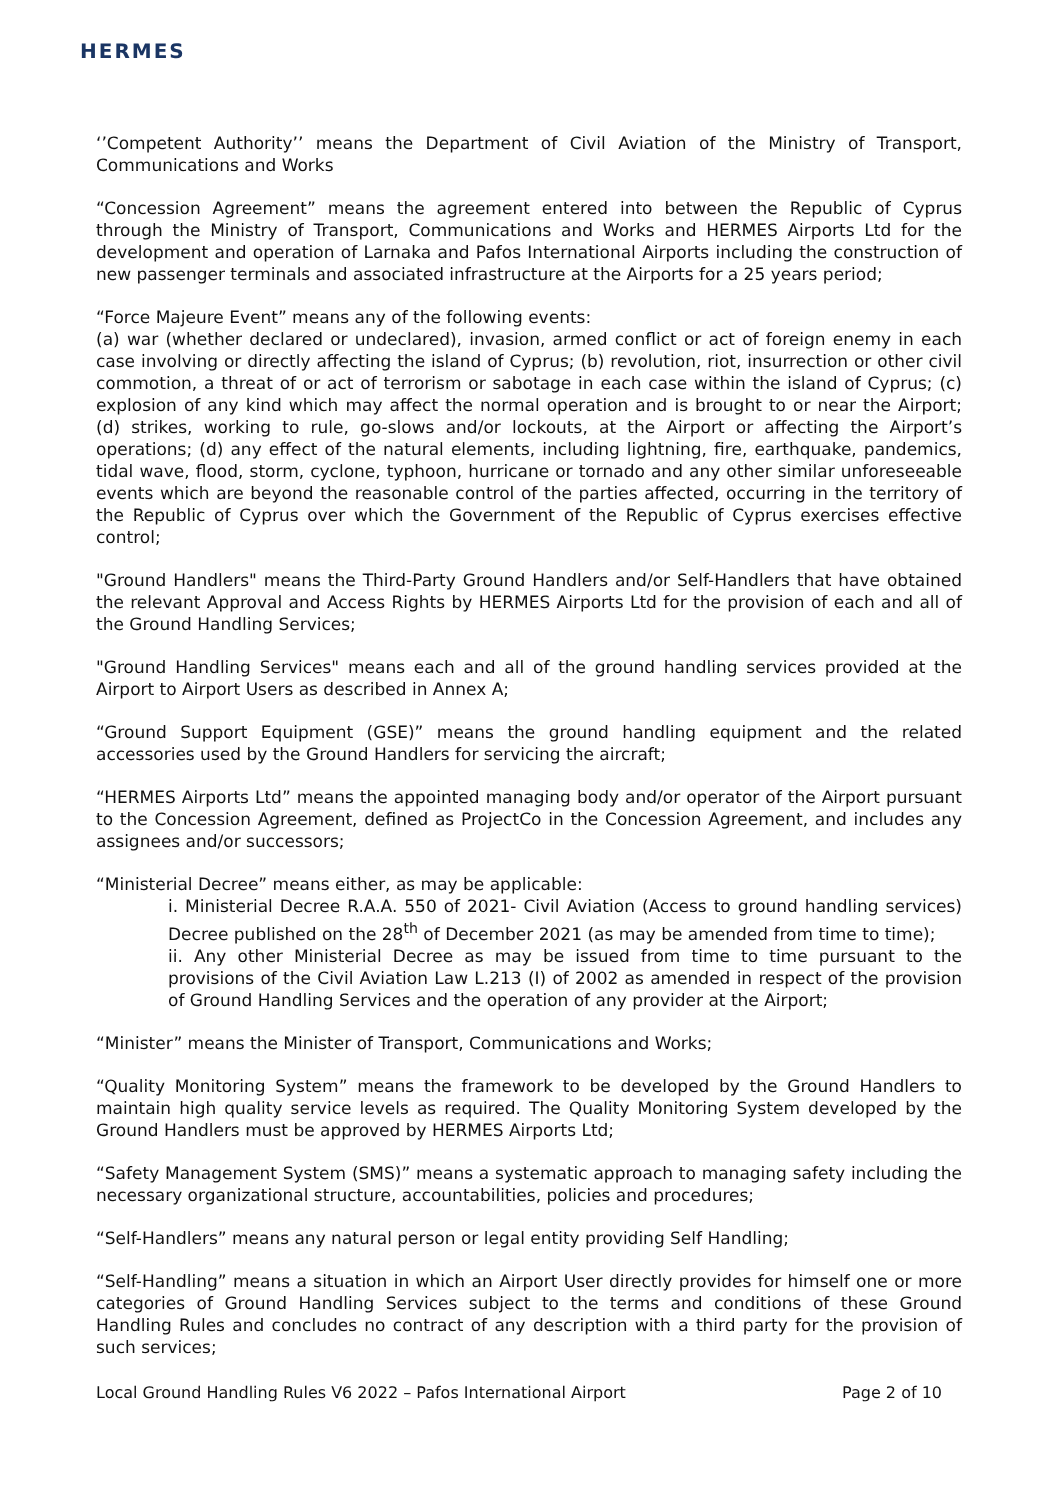HERMES
‘’Competent Authority’’ means the Department of Civil Aviation of the Ministry of Transport, Communications and Works
“Concession Agreement” means the agreement entered into between the Republic of Cyprus through the Ministry of Transport, Communications and Works and HERMES Airports Ltd for the development and operation of Larnaka and Pafos International Airports including the construction of new passenger terminals and associated infrastructure at the Airports for a 25 years period;
“Force Majeure Event” means any of the following events:
(a) war (whether declared or undeclared), invasion, armed conflict or act of foreign enemy in each case involving or directly affecting the island of Cyprus; (b) revolution, riot, insurrection or other civil commotion, a threat of or act of terrorism or sabotage in each case within the island of Cyprus; (c) explosion of any kind which may affect the normal operation and is brought to or near the Airport; (d) strikes, working to rule, go-slows and/or lockouts, at the Airport or affecting the Airport’s operations; (d) any effect of the natural elements, including lightning, fire, earthquake, pandemics, tidal wave, flood, storm, cyclone, typhoon, hurricane or tornado and any other similar unforeseeable events which are beyond the reasonable control of the parties affected, occurring in the territory of the Republic of Cyprus over which the Government of the Republic of Cyprus exercises effective control;
"Ground Handlers" means the Third-Party Ground Handlers and/or Self-Handlers that have obtained the relevant Approval and Access Rights by HERMES Airports Ltd for the provision of each and all of the Ground Handling Services;
"Ground Handling Services" means each and all of the ground handling services provided at the Airport to Airport Users as described in Annex A;
“Ground Support Equipment (GSE)” means the ground handling equipment and the related accessories used by the Ground Handlers for servicing the aircraft;
“HERMES Airports Ltd” means the appointed managing body and/or operator of the Airport pursuant to the Concession Agreement, defined as ProjectCo in the Concession Agreement, and includes any assignees and/or successors;
“Ministerial Decree” means either, as may be applicable:
i. Ministerial Decree R.A.A. 550 of 2021- Civil Aviation (Access to ground handling services) Decree published on the 28<sup>th</sup> of December 2021 (as may be amended from time to time);
ii. Any other Ministerial Decree as may be issued from time to time pursuant to the provisions of the Civil Aviation Law L.213 (I) of 2002 as amended in respect of the provision of Ground Handling Services and the operation of any provider at the Airport;
“Minister” means the Minister of Transport, Communications and Works;
“Quality Monitoring System” means the framework to be developed by the Ground Handlers to maintain high quality service levels as required. The Quality Monitoring System developed by the Ground Handlers must be approved by HERMES Airports Ltd;
“Safety Management System (SMS)” means a systematic approach to managing safety including the necessary organizational structure, accountabilities, policies and procedures;
“Self-Handlers” means any natural person or legal entity providing Self Handling;
“Self-Handling” means a situation in which an Airport User directly provides for himself one or more categories of Ground Handling Services subject to the terms and conditions of these Ground Handling Rules and concludes no contract of any description with a third party for the provision of such services;
Local Ground Handling Rules V6 2022 – Pafos International Airport Page 2 of 10